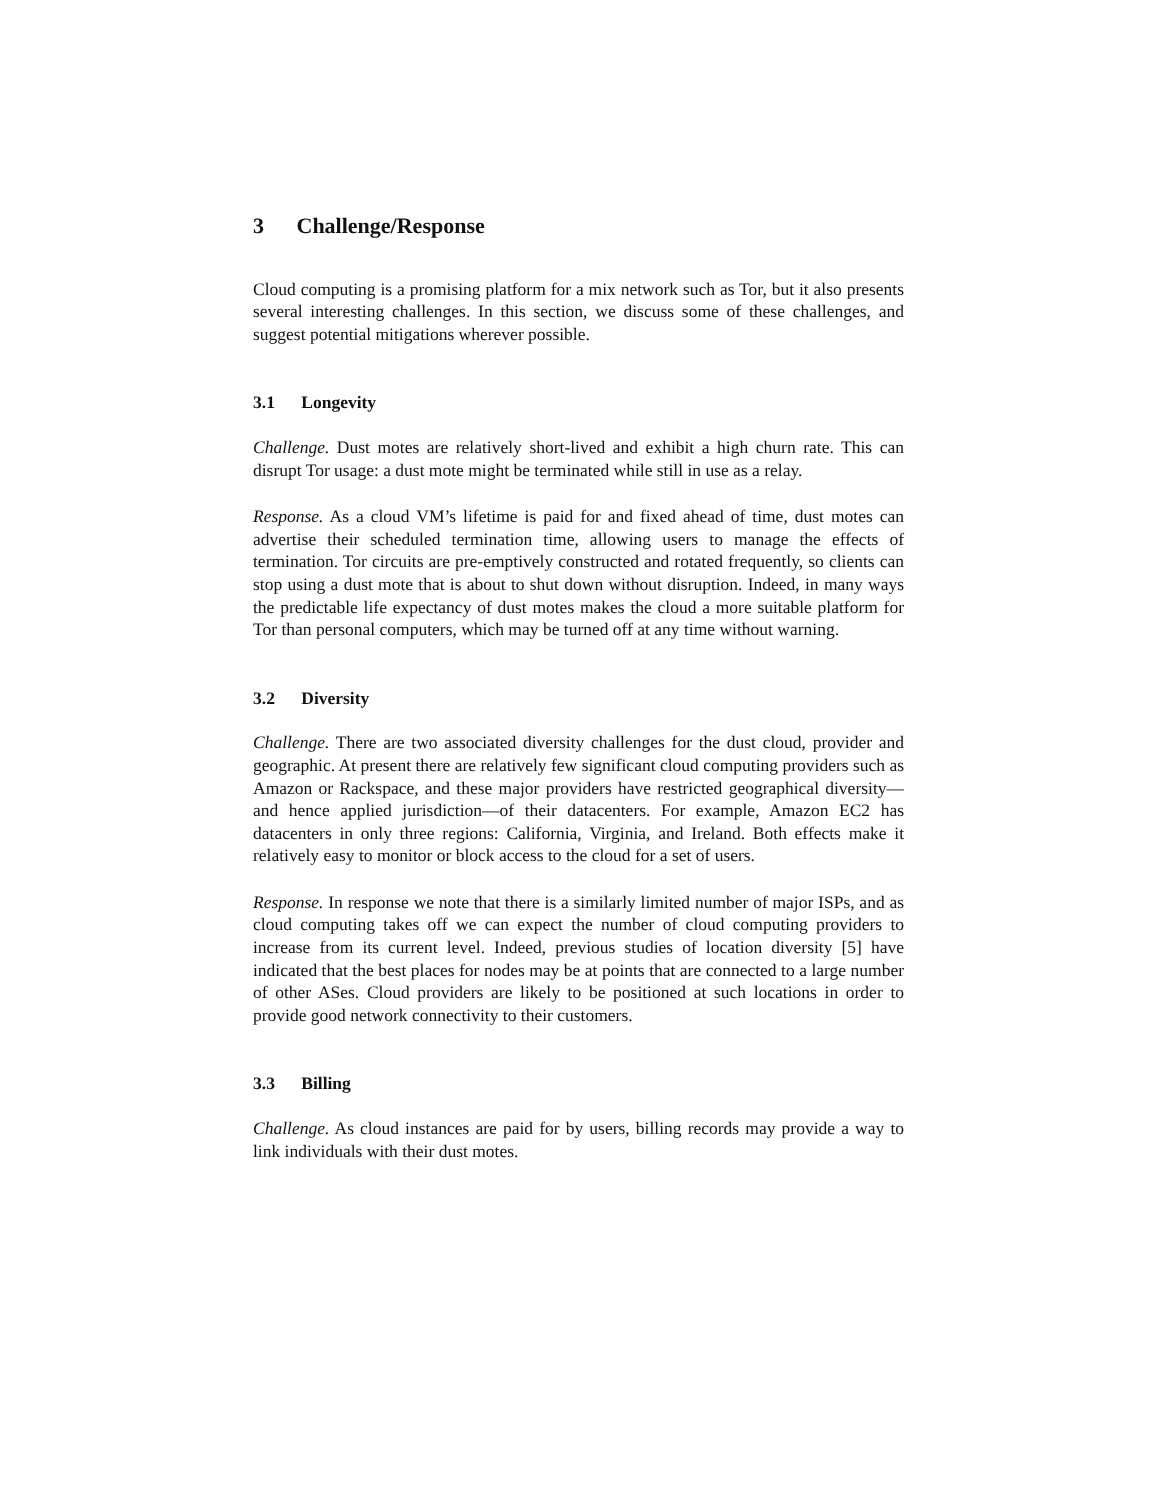3 Challenge/Response
Cloud computing is a promising platform for a mix network such as Tor, but it also presents several interesting challenges. In this section, we discuss some of these challenges, and suggest potential mitigations wherever possible.
3.1 Longevity
Challenge. Dust motes are relatively short-lived and exhibit a high churn rate. This can disrupt Tor usage: a dust mote might be terminated while still in use as a relay.
Response. As a cloud VM’s lifetime is paid for and fixed ahead of time, dust motes can advertise their scheduled termination time, allowing users to manage the effects of termination. Tor circuits are pre-emptively constructed and rotated frequently, so clients can stop using a dust mote that is about to shut down without disruption. Indeed, in many ways the predictable life expectancy of dust motes makes the cloud a more suitable platform for Tor than personal computers, which may be turned off at any time without warning.
3.2 Diversity
Challenge. There are two associated diversity challenges for the dust cloud, provider and geographic. At present there are relatively few significant cloud computing providers such as Amazon or Rackspace, and these major providers have restricted geographical diversity—and hence applied jurisdiction—of their datacenters. For example, Amazon EC2 has datacenters in only three regions: California, Virginia, and Ireland. Both effects make it relatively easy to monitor or block access to the cloud for a set of users.
Response. In response we note that there is a similarly limited number of major ISPs, and as cloud computing takes off we can expect the number of cloud computing providers to increase from its current level. Indeed, previous studies of location diversity [5] have indicated that the best places for nodes may be at points that are connected to a large number of other ASes. Cloud providers are likely to be positioned at such locations in order to provide good network connectivity to their customers.
3.3 Billing
Challenge. As cloud instances are paid for by users, billing records may provide a way to link individuals with their dust motes.